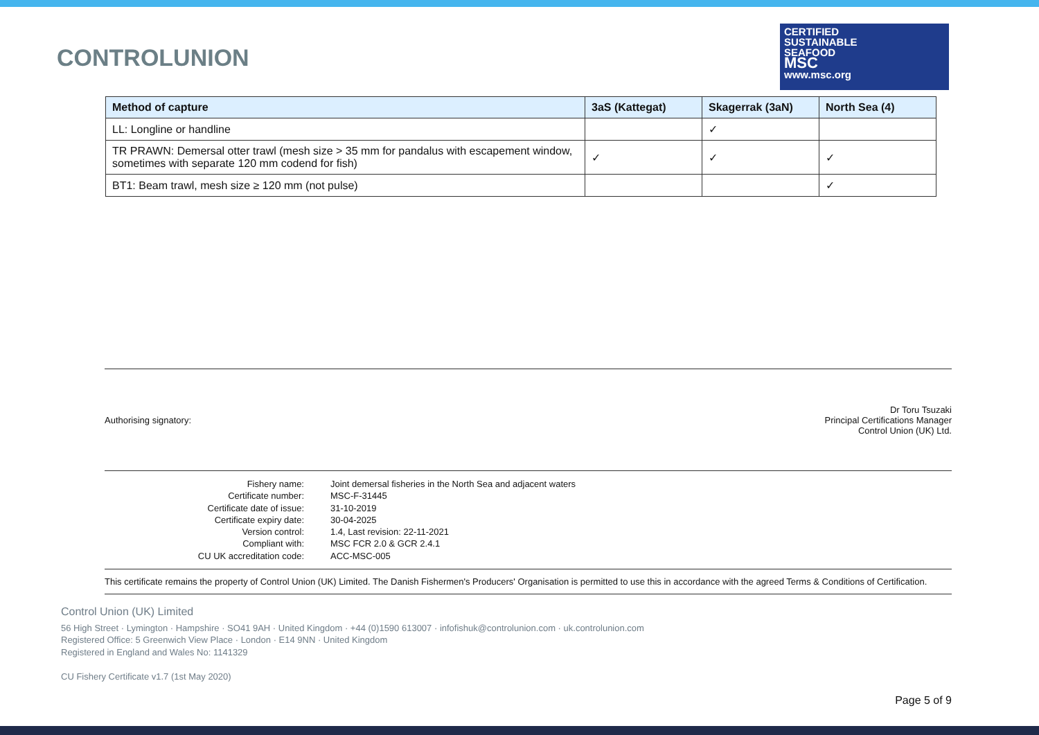CONTROLUNION
CERTIFIED
SUSTAINABLE
SEAFOOD
MSC
www.msc.org
| Method of capture | 3aS (Kattegat) | Skagerrak (3aN) | North Sea (4) |
| --- | --- | --- | --- |
| LL: Longline or handline | | ✓ | |
| TR PRAWN: Demersal otter trawl (mesh size > 35 mm for pandalus with escapement window, sometimes with separate 120 mm codend for fish) | ✓ | ✓ | ✓ |
| BT1: Beam trawl, mesh size ≥ 120 mm (not pulse) | | | ✓ |
Authorising signatory:
Dr Toru Tsuzaki
Principal Certifications Manager
Control Union (UK) Ltd.
| Fishery name: | Joint demersal fisheries in the North Sea and adjacent waters |
| Certificate number: | MSC-F-31445 |
| Certificate date of issue: | 31-10-2019 |
| Certificate expiry date: | 30-04-2025 |
| Version control: | 1.4, Last revision: 22-11-2021 |
| Compliant with: | MSC FCR 2.0 & GCR 2.4.1 |
| CU UK accreditation code: | ACC-MSC-005 |
This certificate remains the property of Control Union (UK) Limited. The Danish Fishermen's Producers' Organisation is permitted to use this in accordance with the agreed Terms & Conditions of Certification.
Control Union (UK) Limited
56 High Street · Lymington · Hampshire · SO41 9AH · United Kingdom · +44 (0)1590 613007 · infofishuk@controlunion.com · uk.controlunion.com
Registered Office: 5 Greenwich View Place · London · E14 9NN · United Kingdom
Registered in England and Wales No: 1141329
CU Fishery Certificate v1.7 (1st May 2020)
Page 5 of 9